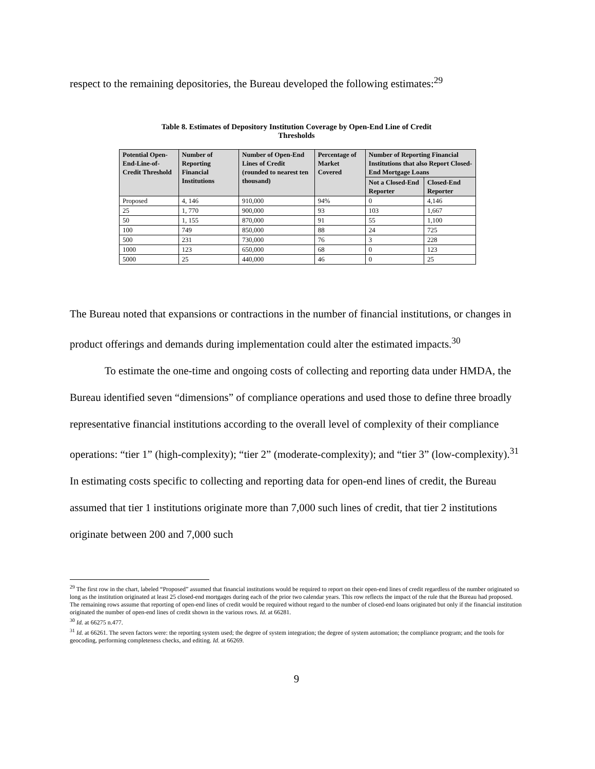respect to the remaining depositories, the Bureau developed the following estimates:<sup>29</sup>
Table 8. Estimates of Depository Institution Coverage by Open-End Line of Credit
Thresholds
| Potential Open-End-Line-of-Credit Threshold | Number of Reporting Financial Institutions | Number of Open-End Lines of Credit (rounded to nearest ten thousand) | Percentage of Market Covered | Number of Reporting Financial Institutions that also Report Closed-End Mortgage Loans | |
| --- | --- | --- | --- | --- | --- |
| | | | | Not a Closed-End Reporter | Closed-End Reporter |
| Proposed | 4, 146 | 910,000 | 94% | 0 | 4,146 |
| 25 | 1, 770 | 900,000 | 93 | 103 | 1,667 |
| 50 | 1, 155 | 870,000 | 91 | 55 | 1,100 |
| 100 | 749 | 850,000 | 88 | 24 | 725 |
| 500 | 231 | 730,000 | 76 | 3 | 228 |
| 1000 | 123 | 650,000 | 68 | 0 | 123 |
| 5000 | 25 | 440,000 | 46 | 0 | 25 |
The Bureau noted that expansions or contractions in the number of financial institutions, or changes in product offerings and demands during implementation could alter the estimated impacts.<sup>30</sup>
To estimate the one-time and ongoing costs of collecting and reporting data under HMDA, the Bureau identified seven “dimensions” of compliance operations and used those to define three broadly representative financial institutions according to the overall level of complexity of their compliance operations: “tier 1” (high-complexity); “tier 2” (moderate-complexity); and “tier 3” (low-complexity).<sup>31</sup> In estimating costs specific to collecting and reporting data for open-end lines of credit, the Bureau assumed that tier 1 institutions originate more than 7,000 such lines of credit, that tier 2 institutions originate between 200 and 7,000 such
<sup>29</sup> The first row in the chart, labeled “Proposed” assumed that financial institutions would be required to report on their open-end lines of credit regardless of the number originated so long as the institution originated at least 25 closed-end mortgages during each of the prior two calendar years. This row reflects the impact of the rule that the Bureau had proposed. The remaining rows assume that reporting of open-end lines of credit would be required without regard to the number of closed-end loans originated but only if the financial institution originated the number of open-end lines of credit shown in the various rows. Id. at 66281.
<sup>30</sup> Id. at 66275 n.477.
<sup>31</sup> Id. at 66261. The seven factors were: the reporting system used; the degree of system integration; the degree of system automation; the compliance program; and the tools for geocoding, performing completeness checks, and editing. Id. at 66269.
9